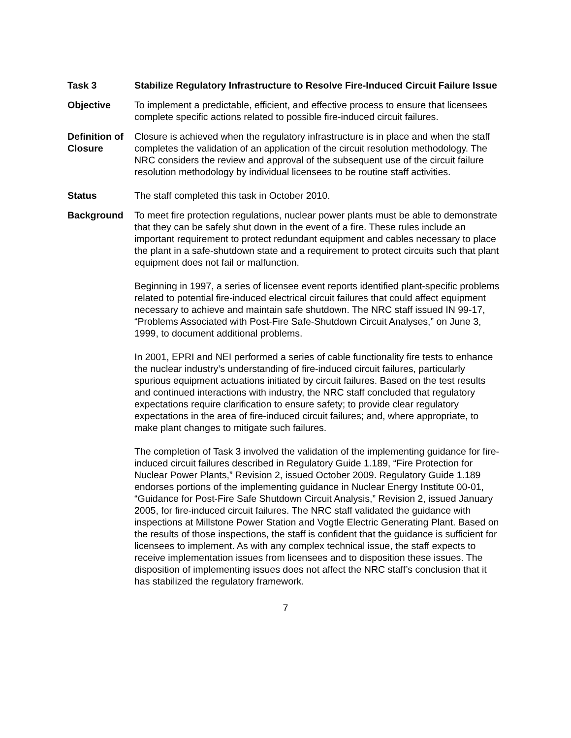Task 3 Stabilize Regulatory Infrastructure to Resolve Fire-Induced Circuit Failure Issue
Objective To implement a predictable, efficient, and effective process to ensure that licensees complete specific actions related to possible fire-induced circuit failures.
Definition of Closure
Closure is achieved when the regulatory infrastructure is in place and when the staff completes the validation of an application of the circuit resolution methodology. The NRC considers the review and approval of the subsequent use of the circuit failure resolution methodology by individual licensees to be routine staff activities.
Status The staff completed this task in October 2010.
Background To meet fire protection regulations, nuclear power plants must be able to demonstrate that they can be safely shut down in the event of a fire. These rules include an important requirement to protect redundant equipment and cables necessary to place the plant in a safe-shutdown state and a requirement to protect circuits such that plant equipment does not fail or malfunction.
Beginning in 1997, a series of licensee event reports identified plant-specific problems related to potential fire-induced electrical circuit failures that could affect equipment necessary to achieve and maintain safe shutdown. The NRC staff issued IN 99-17, “Problems Associated with Post-Fire Safe-Shutdown Circuit Analyses,” on June 3, 1999, to document additional problems.
In 2001, EPRI and NEI performed a series of cable functionality fire tests to enhance the nuclear industry’s understanding of fire-induced circuit failures, particularly spurious equipment actuations initiated by circuit failures. Based on the test results and continued interactions with industry, the NRC staff concluded that regulatory expectations require clarification to ensure safety; to provide clear regulatory expectations in the area of fire-induced circuit failures; and, where appropriate, to make plant changes to mitigate such failures.
The completion of Task 3 involved the validation of the implementing guidance for fire-induced circuit failures described in Regulatory Guide 1.189, “Fire Protection for Nuclear Power Plants,” Revision 2, issued October 2009. Regulatory Guide 1.189 endorses portions of the implementing guidance in Nuclear Energy Institute 00-01, “Guidance for Post-Fire Safe Shutdown Circuit Analysis,” Revision 2, issued January 2005, for fire-induced circuit failures. The NRC staff validated the guidance with inspections at Millstone Power Station and Vogtle Electric Generating Plant. Based on the results of those inspections, the staff is confident that the guidance is sufficient for licensees to implement. As with any complex technical issue, the staff expects to receive implementation issues from licensees and to disposition these issues. The disposition of implementing issues does not affect the NRC staff’s conclusion that it has stabilized the regulatory framework.
7